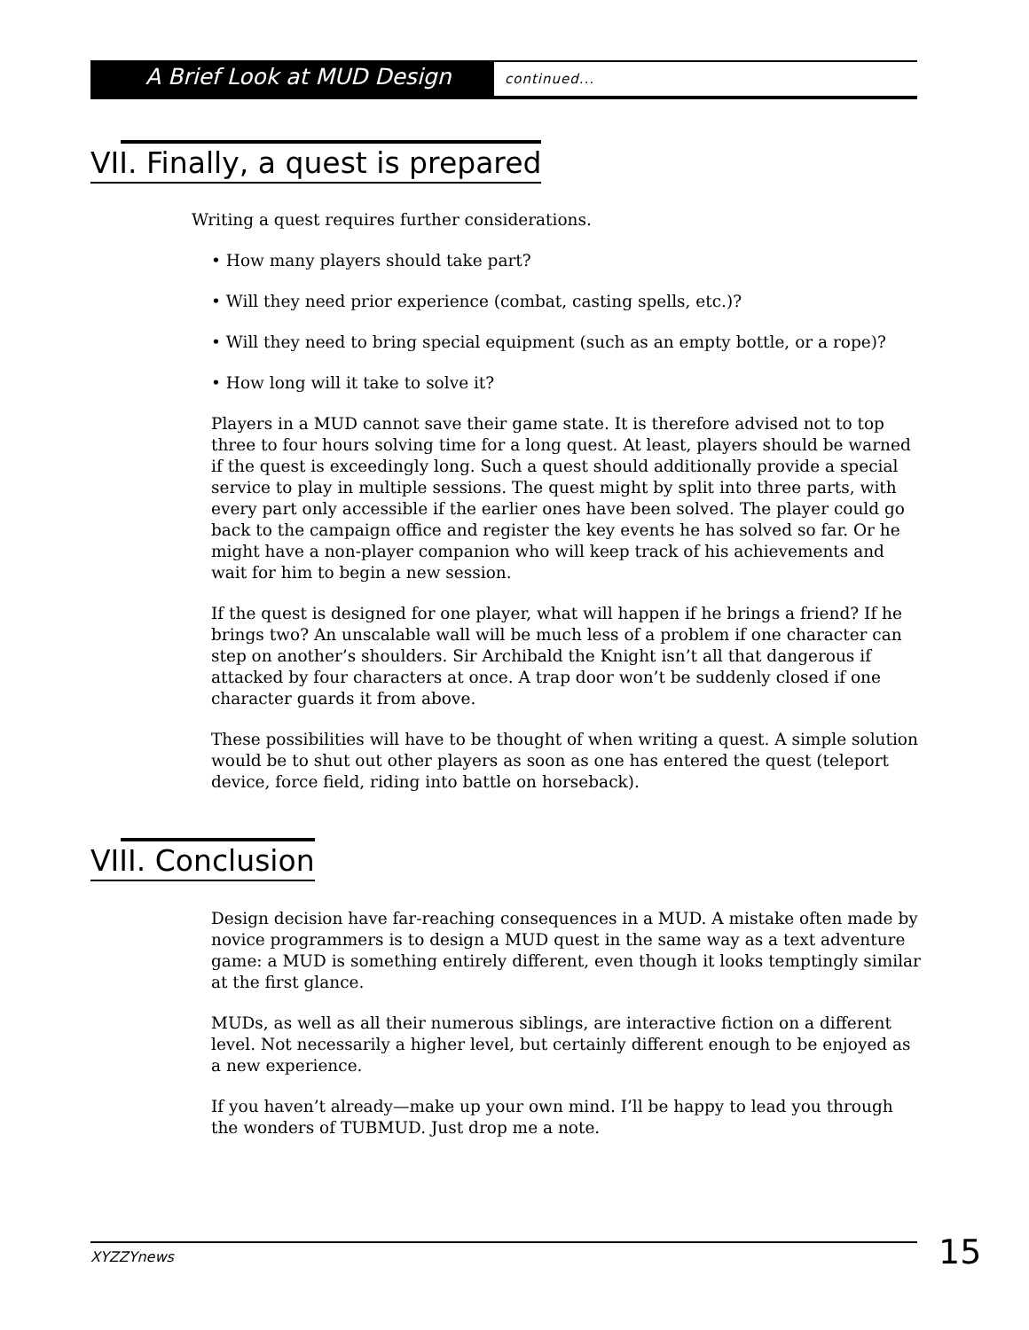A Brief Look at MUD Design
continued...
VII. Finally, a quest is prepared
Writing a quest requires further considerations.
• How many players should take part?
• Will they need prior experience (combat, casting spells, etc.)?
• Will they need to bring special equipment (such as an empty bottle, or a rope)?
• How long will it take to solve it?
Players in a MUD cannot save their game state. It is therefore advised not to top three to four hours solving time for a long quest. At least, players should be warned if the quest is exceedingly long. Such a quest should additionally provide a special service to play in multiple sessions. The quest might by split into three parts, with every part only accessible if the earlier ones have been solved. The player could go back to the campaign office and register the key events he has solved so far. Or he might have a non-player companion who will keep track of his achievements and wait for him to begin a new session.
If the quest is designed for one player, what will happen if he brings a friend? If he brings two? An unscalable wall will be much less of a problem if one character can step on another’s shoulders. Sir Archibald the Knight isn’t all that dangerous if attacked by four characters at once. A trap door won’t be suddenly closed if one character guards it from above.
These possibilities will have to be thought of when writing a quest. A simple solution would be to shut out other players as soon as one has entered the quest (teleport device, force field, riding into battle on horseback).
VIII. Conclusion
Design decision have far-reaching consequences in a MUD. A mistake often made by novice programmers is to design a MUD quest in the same way as a text adventure game: a MUD is something entirely different, even though it looks temptingly similar at the first glance.
MUDs, as well as all their numerous siblings, are interactive fiction on a different level. Not necessarily a higher level, but certainly different enough to be enjoyed as a new experience.
If you haven’t already—make up your own mind. I’ll be happy to lead you through the wonders of TUBMUD. Just drop me a note.
XYZZYnews 15